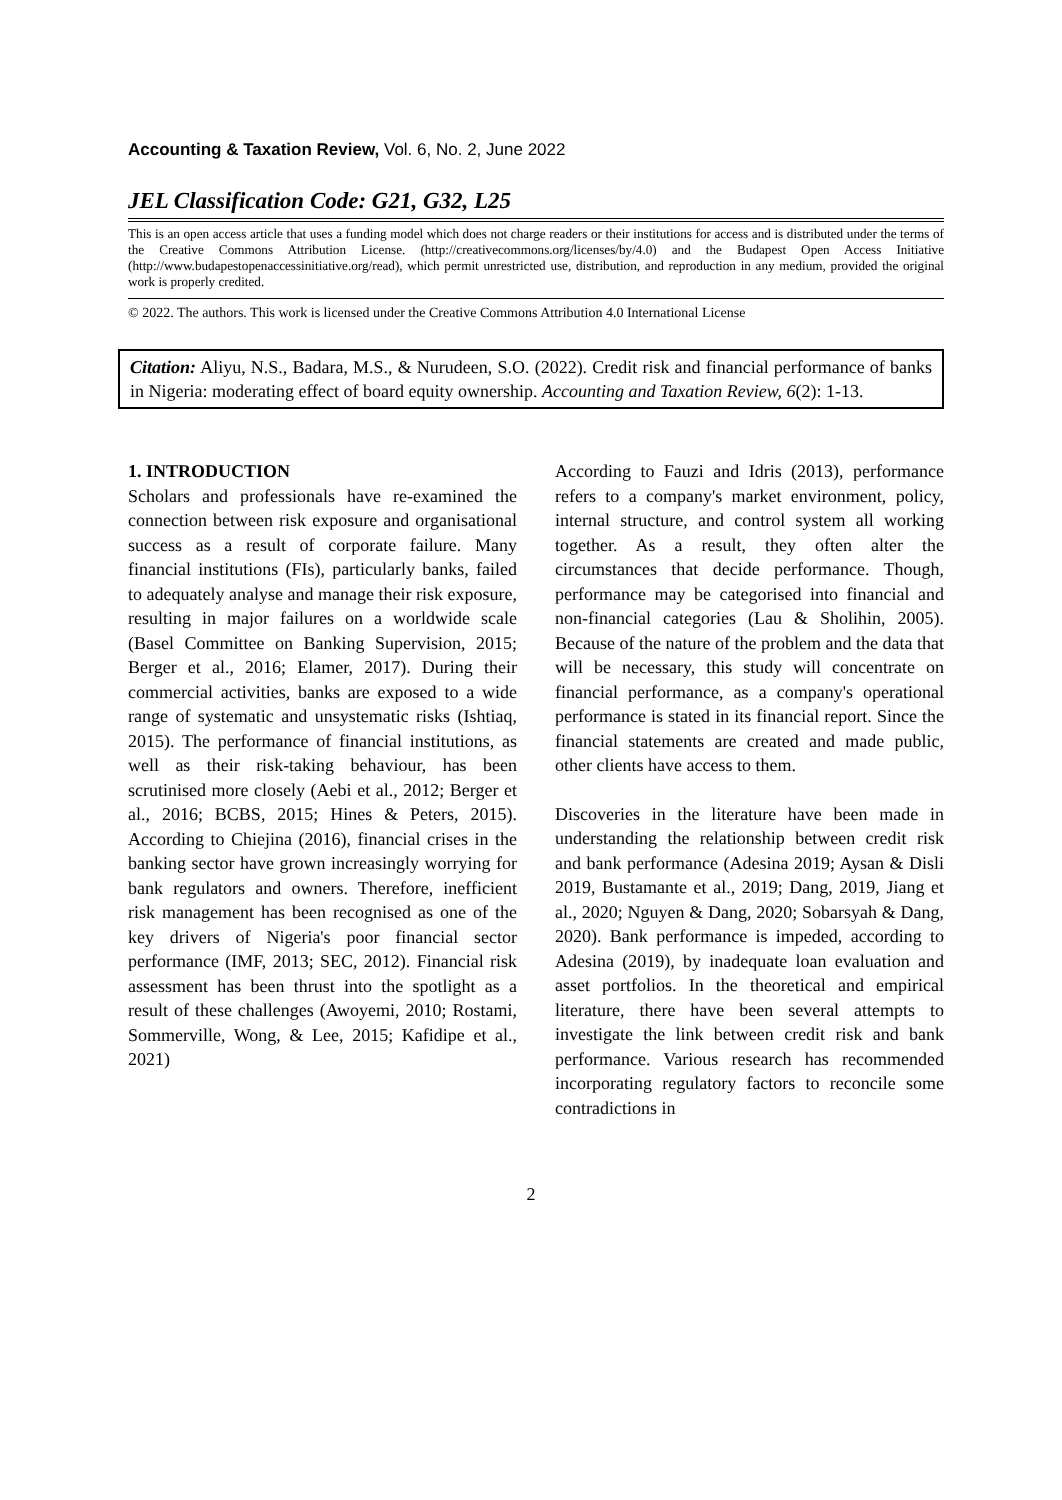Accounting & Taxation Review, Vol. 6, No. 2, June 2022
JEL Classification Code: G21, G32, L25
This is an open access article that uses a funding model which does not charge readers or their institutions for access and is distributed under the terms of the Creative Commons Attribution License. (http://creativecommons.org/licenses/by/4.0) and the Budapest Open Access Initiative (http://www.budapestopenaccessinitiative.org/read), which permit unrestricted use, distribution, and reproduction in any medium, provided the original work is properly credited.
© 2022. The authors. This work is licensed under the Creative Commons Attribution 4.0 International License
Citation: Aliyu, N.S., Badara, M.S., & Nurudeen, S.O. (2022). Credit risk and financial performance of banks in Nigeria: moderating effect of board equity ownership. Accounting and Taxation Review, 6(2): 1-13.
1. INTRODUCTION
Scholars and professionals have re-examined the connection between risk exposure and organisational success as a result of corporate failure. Many financial institutions (FIs), particularly banks, failed to adequately analyse and manage their risk exposure, resulting in major failures on a worldwide scale (Basel Committee on Banking Supervision, 2015; Berger et al., 2016; Elamer, 2017). During their commercial activities, banks are exposed to a wide range of systematic and unsystematic risks (Ishtiaq, 2015). The performance of financial institutions, as well as their risk-taking behaviour, has been scrutinised more closely (Aebi et al., 2012; Berger et al., 2016; BCBS, 2015; Hines & Peters, 2015). According to Chiejina (2016), financial crises in the banking sector have grown increasingly worrying for bank regulators and owners. Therefore, inefficient risk management has been recognised as one of the key drivers of Nigeria's poor financial sector performance (IMF, 2013; SEC, 2012). Financial risk assessment has been thrust into the spotlight as a result of these challenges (Awoyemi, 2010; Rostami, Sommerville, Wong, & Lee, 2015; Kafidipe et al., 2021)
According to Fauzi and Idris (2013), performance refers to a company's market environment, policy, internal structure, and control system all working together. As a result, they often alter the circumstances that decide performance. Though, performance may be categorised into financial and non-financial categories (Lau & Sholihin, 2005). Because of the nature of the problem and the data that will be necessary, this study will concentrate on financial performance, as a company's operational performance is stated in its financial report. Since the financial statements are created and made public, other clients have access to them.
Discoveries in the literature have been made in understanding the relationship between credit risk and bank performance (Adesina 2019; Aysan & Disli 2019, Bustamante et al., 2019; Dang, 2019, Jiang et al., 2020; Nguyen & Dang, 2020; Sobarsyah & Dang, 2020). Bank performance is impeded, according to Adesina (2019), by inadequate loan evaluation and asset portfolios. In the theoretical and empirical literature, there have been several attempts to investigate the link between credit risk and bank performance. Various research has recommended incorporating regulatory factors to reconcile some contradictions in
2